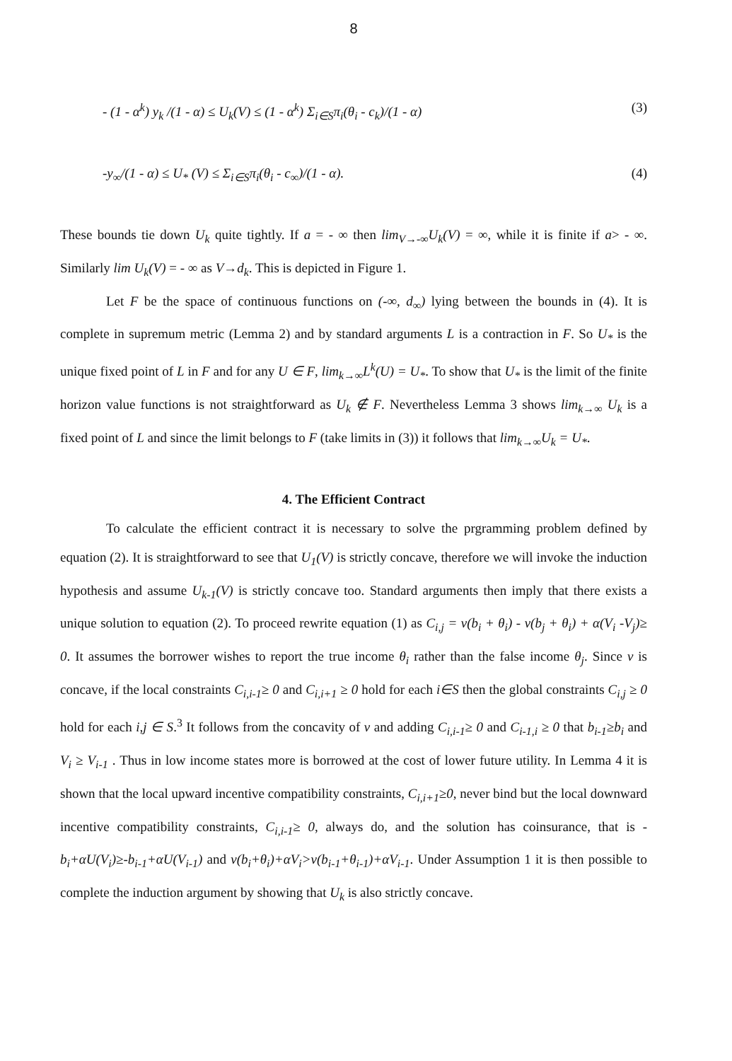8
- (1 - α<sup>k</sup>) y<sub>k</sub> /(1 - α) ≤ U<sub>k</sub>(V) ≤ (1 - α<sup>k</sup>) Σ<sub>i∈S</sub>π<sub>i</sub>(θ<sub>i</sub> - c<sub>k</sub>)/(1 - α) (3)
-y<sub>∞</sub>/(1 - α) ≤ U<sub>*</sub> (V) ≤ Σ<sub>i∈S</sub>π<sub>i</sub>(θ<sub>i</sub> - c<sub>∞</sub>)/(1 - α). (4)
These bounds tie down U<sub>k</sub> quite tightly. If a = - ∞ then lim<sub>V→-∞</sub>U<sub>k</sub>(V) = ∞, while it is finite if a> - ∞. Similarly lim U<sub>k</sub>(V) = - ∞ as V→d<sub>k</sub>. This is depicted in Figure 1.
Let F be the space of continuous functions on (-∞, d<sub>∞</sub>) lying between the bounds in (4). It is complete in supremum metric (Lemma 2) and by standard arguments L is a contraction in F. So U<sub>*</sub> is the unique fixed point of L in F and for any U ∈ F, lim<sub>k→∞</sub>L<sup>k</sup>(U) = U<sub>*</sub>. To show that U<sub>*</sub> is the limit of the finite horizon value functions is not straightforward as U<sub>k</sub> ∉ F. Nevertheless Lemma 3 shows lim<sub>k→∞</sub> U<sub>k</sub> is a fixed point of L and since the limit belongs to F (take limits in (3)) it follows that lim<sub>k→∞</sub>U<sub>k</sub> = U<sub>*</sub>.
4. The Efficient Contract
To calculate the efficient contract it is necessary to solve the prgramming problem defined by equation (2). It is straightforward to see that U<sub>1</sub>(V) is strictly concave, therefore we will invoke the induction hypothesis and assume U<sub>k-1</sub>(V) is strictly concave too. Standard arguments then imply that there exists a unique solution to equation (2). To proceed rewrite equation (1) as C<sub>i,j</sub> = v(b<sub>i</sub> + θ<sub>i</sub>) - v(b<sub>j</sub> + θ<sub>i</sub>) + α(V<sub>i</sub> -V<sub>j</sub>)≥ 0. It assumes the borrower wishes to report the true income θ<sub>i</sub> rather than the false income θ<sub>j</sub>. Since v is concave, if the local constraints C<sub>i,i-1</sub>≥ 0 and C<sub>i,i+1</sub> ≥ 0 hold for each i∈S then the global constraints C<sub>i,j</sub> ≥ 0 hold for each i,j ∈ S.<sup>3</sup> It follows from the concavity of v and adding C<sub>i,i-1</sub>≥ 0 and C<sub>i-1,i</sub> ≥ 0 that b<sub>i-1</sub>≥b<sub>i</sub> and V<sub>i</sub> ≥ V<sub>i-1</sub> . Thus in low income states more is borrowed at the cost of lower future utility. In Lemma 4 it is shown that the local upward incentive compatibility constraints, C<sub>i,i+1</sub>≥0, never bind but the local downward incentive compatibility constraints, C<sub>i,i-1</sub>≥ 0, always do, and the solution has coinsurance, that is -b<sub>i</sub>+αU(V<sub>i</sub>)≥-b<sub>i-1</sub>+αU(V<sub>i-1</sub>) and v(b<sub>i</sub>+θ<sub>i</sub>)+αV<sub>i</sub>>v(b<sub>i-1</sub>+θ<sub>i-1</sub>)+αV<sub>i-1</sub>. Under Assumption 1 it is then possible to complete the induction argument by showing that U<sub>k</sub> is also strictly concave.